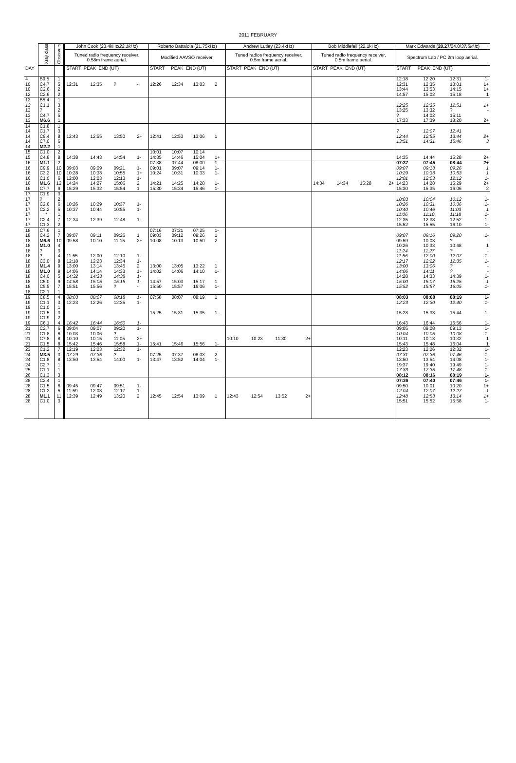2011 FEBRUARY
| | Xray class | Observers | John Cook (23.4kHz/ 22.1kHz ) | | | | Roberto Battaiola (21.75kHz) | | | | Andrew Lutley (23.4kHz) | | | | Bob Middlefell (22.1kHz) | | | | Mark Edwards ( 20.27 /24.0/ 37.5kHz ) | | | |
| --- | --- | --- | --- | --- | --- | --- | --- | --- | --- | --- | --- | --- | --- | --- | --- | --- | --- | --- | --- | --- | --- | --- |
| | | | Tuned radio frequency receiver, 0.58m frame aerial. | | | | Modified AAVSO receiver. | | | | Tuned radios frequency receiver, 0.5m frame aerial. | | | | Tuned radio frequency receiver, 0.5m frame aerial. | | | | Spectrum Lab / PC 2m loop aerial. | | | |
| DAY | | | START PEAK END (UT) | | | | START PEAK END (UT) | | | | START PEAK END (UT) | | | | START PEAK END (UT) | | | | START PEAK END (UT) | | | |
| 4 | B9.5 | 1 | | | | | | | | | | | | | | | | | 12:18 | 12:20 | 12:31 | 1- |
| 10 | C4.7 | 5 | 12:31 | 12:35 | ? | - | 12:26 | 12:34 | 13:03 | 2 | | | | | | | | | 12:31 | 12:35 | 13:01 | 1+ |
| 10 | C2.6 | 2 | | | | | | | | | | | | | | | | | 13:44 | 13:53 | 14:15 | 1+ |
| 12 | C2.6 | 2 | | | | | | | | | | | | | | | | | 14:57 | 15:02 | 15:18 | 1 |
| 13 | B5.4 | 1 | | | | | | | | | | | | | | | | | | | | |
| 13 | C1.1 | 3 | | | | | | | | | | | | | | | | | 12:25 | 12:35 | 12:51 | 1+ |
| 13 | ? | 2 | | | | | | | | | | | | | | | | | 13:25 | 13:32 | ? | - |
| 13 | C4.7 | 5 | | | | | | | | | | | | | | | | | ? | 14:02 | 15:11 | |
| 13 | M6.6 | 1 | | | | | | | | | | | | | | | | | 17:33 | 17:39 | 18:20 | 2+ |
| 14 | C1.8 | 1 | | | | | | | | | | | | | | | | | | | | |
| 14 | C1.7 | 3 | | | | | | | | | | | | | | | | | ? | 12:07 | 12:41 | |
| 14 | C9.4 | 8 | 12:43 | 12:55 | 13:50 | 2+ | 12:41 | 12:53 | 13:06 | 1 | | | | | | | | | 12:44 | 12:55 | 13:44 | 2+ |
| 14 | C7.0 | 6 | | | | | | | | | | | | | | | | | 13:51 | 14:31 | 15:46 | 3 |
| 14 | M2.2 | 1 | | | | | | | | | | | | | | | | | | | | |
| 15 | C1.0 | 2 | | | | | 10:01 | 10:07 | 10:14 | | | | | | | | | | | | | |
| 15 | C4.8 | 8 | 14:38 | 14:43 | 14:54 | 1- | 14:35 | 14:46 | 15:04 | 1+ | | | | | | | | | 14:35 | 14:44 | 15:28 | 2+ |
| 16 | M1.1 | 2 | | | | | 07:38 | 07:44 | 08:00 | 1 | | | | | | | | | 07:37 | 07:45 | 08:44 | 2+ |
| 16 | C9.9 | 10 | 09:03 | 09:09 | 09:21 | 1- | 09:01 | 09:07 | 09:14 | 1- | | | | | | | | | 09:07 | 09:13 | 09:26 | 1 |
| 16 | C3.2 | 10 | 10:28 | 10:33 | 10:55 | 1+ | 10:24 | 10:31 | 10:33 | 1- | | | | | | | | | 10:29 | 10:33 | 10:53 | 1 |
| 16 | C1.0 | 6 | 12:00 | 12:03 | 12:13 | 1- | | | | | | | | | | | | | 12:01 | 12:03 | 12:12 | 1- |
| 16 | M1.6 | 12 | 14:24 | 14:27 | 15:06 | 2 | 14:21 | 14:25 | 14:28 | 1- | | | | | 14:34 | 14:34 | 15:28 | 2+ | 14:23 | 14:28 | 15:29 | 2+ |
| 16 | C7.7 | 9 | 15:29 | 15:32 | 15:54 | 1 | 15:30 | 15:34 | 15:46 | 1- | | | | | | | | | 15:30 | 15:35 | 16:06 | 2 |
| 17 | C1.9 | 3 | | | | | | | | | | | | | | | | | | | | |
| 17 | ? | 2 | | | | | | | | | | | | | | | | | 10:03 | 10:04 | 10:12 | 1- |
| 17 | C2.6 | 6 | 10:26 | 10:29 | 10:37 | 1- | | | | | | | | | | | | | 10:26 | 10:31 | 10:36 | 1- |
| 17 | C2.2 | 5 | 10:37 | 10:44 | 10:55 | 1- | | | | | | | | | | | | | 10:40 | 10:46 | 11:03 | 1 |
| 17 | * | 1 | | | | | | | | | | | | | | | | | 11:06 | 11:10 | 11:18 | 1- |
| 17 | C2.4 | 7 | 12:34 | 12:39 | 12:48 | 1- | | | | | | | | | | | | | 12:35 | 12:38 | 12:52 | 1- |
| 17 | C1.3 | 2 | | | | | | | | | | | | | | | | | 15:52 | 15:55 | 16:10 | 1- |
| 18 | C7.6 | 1 | | | | | 07:16 | 07:21 | 07:25 | 1- | | | | | | | | | | | | |
| 18 | C4.2 | 7 | 09:07 | 09:11 | 09:26 | 1 | 09:03 | 09:12 | 09:26 | 1 | | | | | | | | | 09:07 | 09:16 | 09:20 | 1- |
| 18 | M6.6 | 10 | 09:58 | 10:10 | 11:15 | 2+ | 10:08 | 10:13 | 10:50 | 2 | | | | | | | | | 09:59 | 10:03 | ? | - |
| 18 | M1.0 | 4 | | | | | | | | | | | | | | | | | 10:26 | 10:33 | 10:48 | 1 |
| 18 | ? | 3 | | | | | | | | | | | | | | | | | 11:24 | 11:27 | ? | - |
| 18 | ? | 4 | 11:55 | 12:00 | 12:10 | 1- | | | | | | | | | | | | | 11:56 | 12:00 | 12:07 | 1- |
| 18 | C3.0 | 8 | 12:18 | 12:23 | 12:34 | 1- | | | | | | | | | | | | | 12:17 | 12:22 | 12:35 | 1- |
| 18 | M1.4 | 9 | 13:00 | 13:14 | 13:45 | 2 | 13:00 | 13:05 | 13:22 | 1 | | | | | | | | | 13:00 | 13:06 | ? | - |
| 18 | M1.0 | 9 | 14:06 | 14:14 | 14:33 | 1+ | 14:02 | 14:06 | 14:10 | 1- | | | | | | | | | 14:06 | 14:11 | ? | - |
| 18 | C4.0 | 5 | 14:32 | 14:33 | 14:38 | 1- | | | | | | | | | | | | | 14:28 | 14:33 | 14:39 | 1- |
| 18 | C5.0 | 9 | 14:58 | 15:05 | 15:15 | 1- | 14:57 | 15:03 | 15:17 | 1 | | | | | | | | | 15:00 | 15:07 | 15:25 | 1 |
| 18 | C5.5 | 7 | 15:51 | 15:56 | ? | - | 15:50 | 15:57 | 16:06 | 1- | | | | | | | | | 15:52 | 15:57 | 16:05 | 1- |
| 18 | C2.1 | 1 | | | | | | | | | | | | | | | | | | | | |
| 19 | C8.5 | 4 | 08:03 | 08:07 | 08:18 | 1- | 07:58 | 08:07 | 08:19 | 1 | | | | | | | | | 08:03 | 08:08 | 08:19 | 1- |
| 19 | C1.1 | 3 | 12:23 | 12:26 | 12:35 | 1- | | | | | | | | | | | | | 12:23 | 12:30 | 12:40 | 1- |
| 19 | C1.0 | 1 | | | | | | | | | | | | | | | | | | | | |
| 19 | C1.5 | 3 | | | | | 15:25 | 15:31 | 15:35 | 1- | | | | | | | | | 15:28 | 15:33 | 15:44 | 1- |
| 19 | C1.9 | 2 | | | | | | | | | | | | | | | | | | | | |
| 19 | C6.1 | 4 | 16:42 | 16:44 | 16:50 | 1- | | | | | | | | | | | | | 16:43 | 16:44 | 16:56 | 1- |
| 21 | C2.7 | 6 | 09:04 | 09:07 | 09:20 | 1- | | | | | | | | | | | | | 09:05 | 09:08 | 09:13 | 1- |
| 21 | C1.8 | 6 | 10:03 | 10:06 | ? | - | | | | | | | | | | | | | 10:04 | 10:05 | 10:08 | 1- |
| 21 | C7.8 | 8 | 10:10 | 10:15 | 11:05 | 2+ | | | | | 10:10 | 10:23 | 11:30 | 2+ | | | | | 10:11 | 10:13 | 10:32 | 1 |
| 21 | C1.5 | 8 | 15:42 | 15:46 | 15:58 | 1- | 15:41 | 15:46 | 15:56 | 1- | | | | | | | | | 15:43 | 15:48 | 16:04 | 1 |
| 23 | C1.2 | 7 | 12:19 | 12:23 | 12:32 | 1- | | | | | | | | | | | | | 12:23 | 12:26 | 12:32 | 1- |
| 24 | M3.5 | 3 | 07:29 | 07:36 | ? | - | 07:25 | 07:37 | 08:03 | 2 | | | | | | | | | 07:31 | 07:36 | 07:46 | 1- |
| 24 | C1.8 | 8 | 13:50 | 13:54 | 14:00 | 1- | 13:47 | 13:52 | 14:04 | 1- | | | | | | | | | 13:50 | 13:54 | 14:08 | 1- |
| 24 | C2.7 | 1 | | | | | | | | | | | | | | | | | 19:37 | 19:40 | 19:49 | 1- |
| 25 | C1.1 | 1 | | | | | | | | | | | | | | | | | 17:33 | 17:35 | 17:48 | 1- |
| 26 | C1.3 | 3 | | | | | | | | | | | | | | | | | 08:12 | 08:16 | 08:19 | 1- |
| 28 | C2.4 | 1 | | | | | | | | | | | | | | | | | 07:36 | 07:40 | 07:46 | 1- |
| 28 | C1.5 | 6 | 09:45 | 09:47 | 09:51 | 1- | | | | | | | | | | | | | 09:50 | 10:01 | 10:20 | 1+ |
| 28 | C1.2 | 5 | 11:59 | 12:03 | 12:17 | 1- | | | | | | | | | | | | | 12:04 | 12:07 | 12:27 | 1 |
| 28 | M1.1 | 11 | 12:39 | 12:49 | 13:20 | 2 | 12:45 | 12:54 | 13:09 | 1 | 12:43 | 12:54 | 13:52 | 2+ | | | | | 12:48 | 12:53 | 13:14 | 1+ |
| 28 | C1.0 | 3 | | | | | | | | | | | | | | | | | 15:51 | 15:52 | 15:58 | 1- |